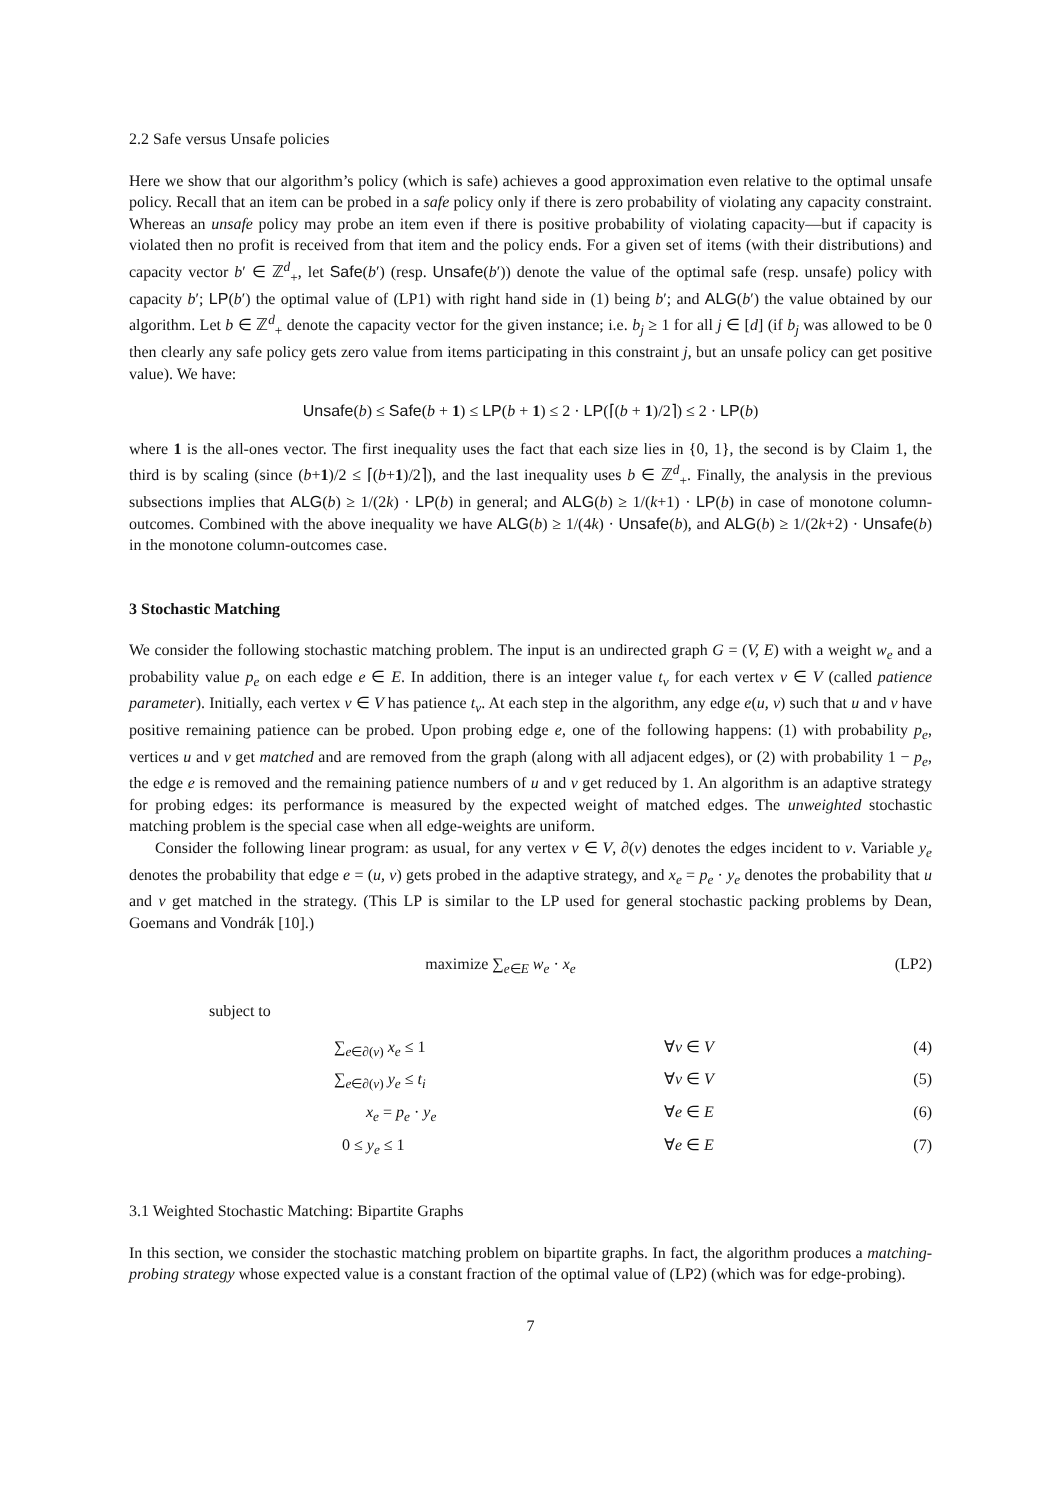2.2 Safe versus Unsafe policies
Here we show that our algorithm’s policy (which is safe) achieves a good approximation even relative to the optimal unsafe policy. Recall that an item can be probed in a safe policy only if there is zero probability of violating any capacity constraint. Whereas an unsafe policy may probe an item even if there is positive probability of violating capacity—but if capacity is violated then no profit is received from that item and the policy ends. For a given set of items (with their distributions) and capacity vector b′ ∈ ℤ<sup>d</sup><sub>+</sub>, let Safe(b′) (resp. Unsafe(b′)) denote the value of the optimal safe (resp. unsafe) policy with capacity b′; LP(b′) the optimal value of (LP1) with right hand side in (1) being b′; and ALG(b′) the value obtained by our algorithm. Let b ∈ ℤ<sup>d</sup><sub>+</sub> denote the capacity vector for the given instance; i.e. b<sub>j</sub> ≥ 1 for all j ∈ [d] (if b<sub>j</sub> was allowed to be 0 then clearly any safe policy gets zero value from items participating in this constraint j, but an unsafe policy can get positive value). We have:
Unsafe(b) ≤ Safe(b + 1) ≤ LP(b + 1) ≤ 2 · LP(⌈(b + 1)/2⌉) ≤ 2 · LP(b)
where 1 is the all-ones vector. The first inequality uses the fact that each size lies in {0, 1}, the second is by Claim 1, the third is by scaling (since (b+1)/2 ≤ ⌈(b+1)/2⌉), and the last inequality uses b ∈ ℤ<sup>d</sup><sub>+</sub>. Finally, the analysis in the previous subsections implies that ALG(b) ≥ 1/(2k) · LP(b) in general; and ALG(b) ≥ 1/(k+1) · LP(b) in case of monotone column-outcomes. Combined with the above inequality we have ALG(b) ≥ 1/(4k) · Unsafe(b), and ALG(b) ≥ 1/(2k+2) · Unsafe(b) in the monotone column-outcomes case.
3 Stochastic Matching
We consider the following stochastic matching problem. The input is an undirected graph G = (V, E) with a weight w<sub>e</sub> and a probability value p<sub>e</sub> on each edge e ∈ E. In addition, there is an integer value t<sub>v</sub> for each vertex v ∈ V (called patience parameter). Initially, each vertex v ∈ V has patience t<sub>v</sub>. At each step in the algorithm, any edge e(u, v) such that u and v have positive remaining patience can be probed. Upon probing edge e, one of the following happens: (1) with probability p<sub>e</sub>, vertices u and v get matched and are removed from the graph (along with all adjacent edges), or (2) with probability 1 − p<sub>e</sub>, the edge e is removed and the remaining patience numbers of u and v get reduced by 1. An algorithm is an adaptive strategy for probing edges: its performance is measured by the expected weight of matched edges. The unweighted stochastic matching problem is the special case when all edge-weights are uniform.
Consider the following linear program: as usual, for any vertex v ∈ V, ∂(v) denotes the edges incident to v. Variable y<sub>e</sub> denotes the probability that edge e = (u, v) gets probed in the adaptive strategy, and x<sub>e</sub> = p<sub>e</sub> · y<sub>e</sub> denotes the probability that u and v get matched in the strategy. (This LP is similar to the LP used for general stochastic packing problems by Dean, Goemans and Vondrák [10].)
maximize ∑<sub>e∈E</sub> w<sub>e</sub> · x<sub>e</sub> (LP2)
subject to
∑<sub>e∈∂(v)</sub> x<sub>e</sub> ≤ 1 ∀v ∈ V (4)
∑<sub>e∈∂(v)</sub> y<sub>e</sub> ≤ t<sub>i</sub> ∀v ∈ V (5)
x<sub>e</sub> = p<sub>e</sub> · y<sub>e</sub> ∀e ∈ E (6)
0 ≤ y<sub>e</sub> ≤ 1 ∀e ∈ E (7)
3.1 Weighted Stochastic Matching: Bipartite Graphs
In this section, we consider the stochastic matching problem on bipartite graphs. In fact, the algorithm produces a matching-probing strategy whose expected value is a constant fraction of the optimal value of (LP2) (which was for edge-probing).
7